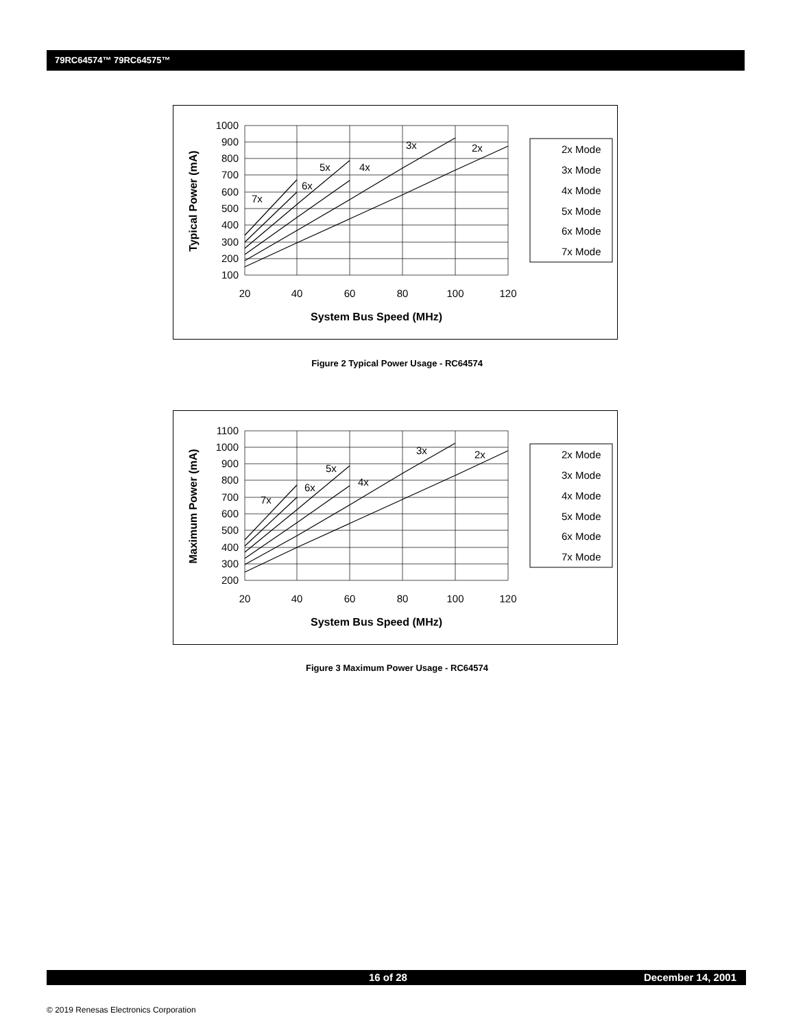79RC64574™ 79RC64575™
1000
900
800
700
600
500
400
300
200
100
20
40
60
80
100
120
7x
6x
5x
4x
3x
2x
System Bus Speed (MHz)
Typical Power (mA)
2x Mode
3x Mode
4x Mode
5x Mode
6x Mode
7x Mode
Figure 2 Typical Power Usage - RC64574
1100
1000
900
800
700
600
500
400
300
200
20
40
60
80
100
120
7x
6x
5x
4x
3x
2x
System Bus Speed (MHz)
Maximum Power (mA)
2x Mode
3x Mode
4x Mode
5x Mode
6x Mode
7x Mode
Figure 3 Maximum Power Usage - RC64574
16 of 28 December 14, 2001
© 2019 Renesas Electronics Corporation